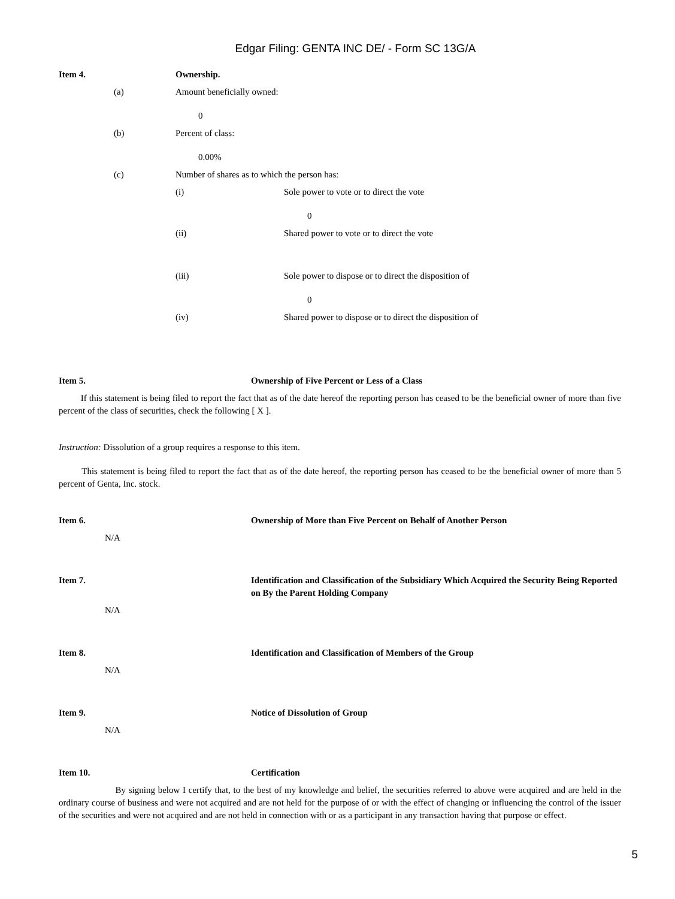Edgar Filing: GENTA INC DE/ - Form SC 13G/A
Item 4. Ownership.
(a) Amount beneficially owned:
0
(b) Percent of class:
0.00%
(c) Number of shares as to which the person has:
(i) Sole power to vote or to direct the vote
0
(ii) Shared power to vote or to direct the vote
(iii) Sole power to dispose or to direct the disposition of
0
(iv) Shared power to dispose or to direct the disposition of
Item 5. Ownership of Five Percent or Less of a Class
If this statement is being filed to report the fact that as of the date hereof the reporting person has ceased to be the beneficial owner of more than five percent of the class of securities, check the following [ X ].
Instruction: Dissolution of a group requires a response to this item.
This statement is being filed to report the fact that as of the date hereof, the reporting person has ceased to be the beneficial owner of more than 5 percent of Genta, Inc. stock.
Item 6. Ownership of More than Five Percent on Behalf of Another Person
N/A
Item 7. Identification and Classification of the Subsidiary Which Acquired the Security Being Reported on By the Parent Holding Company
N/A
Item 8. Identification and Classification of Members of the Group
N/A
Item 9. Notice of Dissolution of Group
N/A
Item 10. Certification
By signing below I certify that, to the best of my knowledge and belief, the securities referred to above were acquired and are held in the ordinary course of business and were not acquired and are not held for the purpose of or with the effect of changing or influencing the control of the issuer of the securities and were not acquired and are not held in connection with or as a participant in any transaction having that purpose or effect.
5